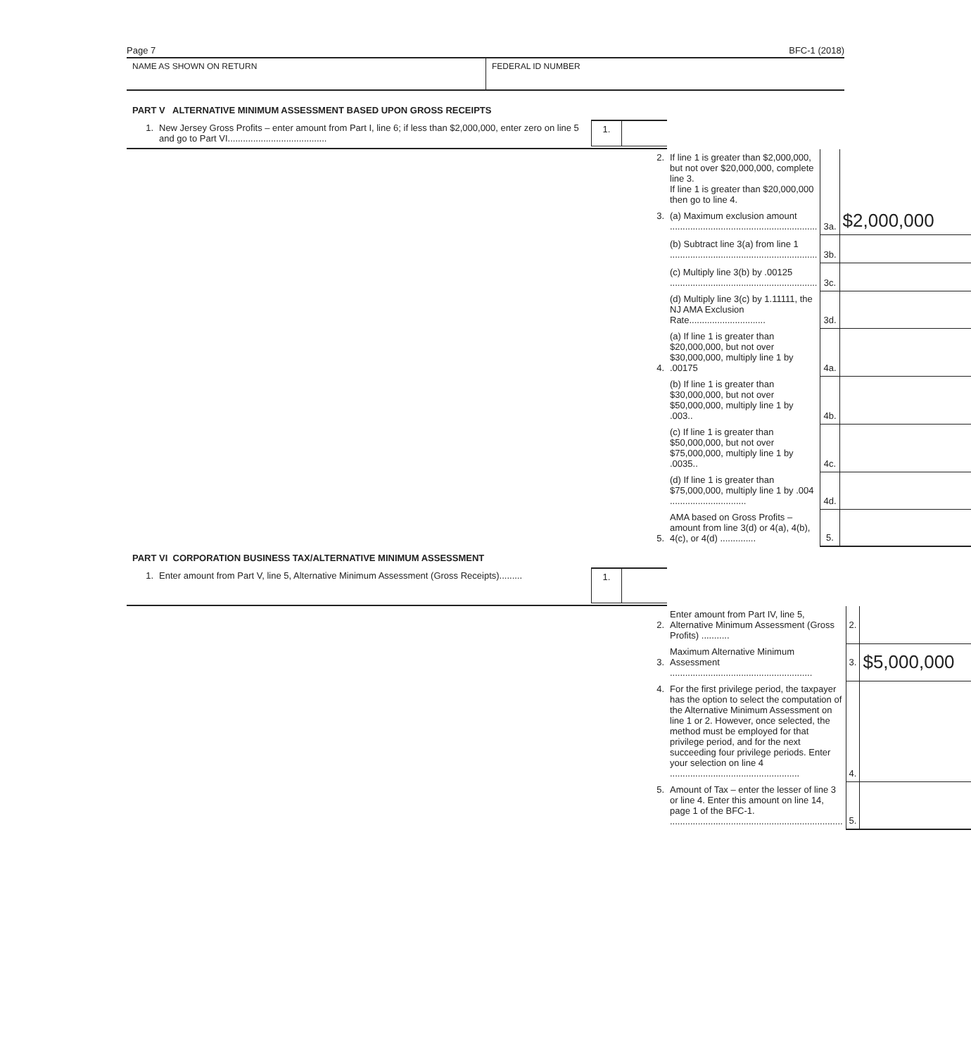Page 7 BFC-1 (2018)
NAME AS SHOWN ON RETURN FEDERAL ID NUMBER
PART V ALTERNATIVE MINIMUM ASSESSMENT BASED UPON GROSS RECEIPTS
| 1. | New Jersey Gross Profits – enter amount from Part I, line 6; if less than $2,000,000, enter zero on line 5 and go to Part VI....................................... | 1. | |
| 2. | If line 1 is greater than $2,000,000, but not over $20,000,000, complete line 3. If line 1 is greater than $20,000,000 then go to line 4. | | $2,000,000 |
| 3. | (a) Maximum exclusion amount .......................................................... | 3a. | |
| | (b) Subtract line 3(a) from line 1 .......................................................... | 3b. | |
| | (c) Multiply line 3(b) by .00125 .......................................................... | 3c. | |
| | (d) Multiply line 3(c) by 1.11111, the NJ AMA Exclusion Rate.............................. | 3d. | |
| 4. | (a) If line 1 is greater than $20,000,000, but not over $30,000,000, multiply line 1 by .00175 | 4a. | |
| | (b) If line 1 is greater than $30,000,000, but not over $50,000,000, multiply line 1 by .003.. | 4b. | |
| | (c) If line 1 is greater than $50,000,000, but not over $75,000,000, multiply line 1 by .0035.. | 4c. | |
| | (d) If line 1 is greater than $75,000,000, multiply line 1 by .004 .............................. | 4d. | |
| 5. | AMA based on Gross Profits – amount from line 3(d) or 4(a), 4(b), 4(c), or 4(d) .............. | 5. | |
PART VI CORPORATION BUSINESS TAX/ALTERNATIVE MINIMUM ASSESSMENT
| 1. | Enter amount from Part V, line 5, Alternative Minimum Assessment (Gross Receipts)......... | 1. | |
| 2. | Enter amount from Part IV, line 5, Alternative Minimum Assessment (Gross Profits) ........... | 2. | |
| 3. | Maximum Alternative Minimum Assessment ........................................................ | 3. | $5,000,000 |
| 4. | For the first privilege period, the taxpayer has the option to select the computation of the Alternative Minimum Assessment on line 1 or 2. However, once selected, the method must be employed for that privilege period, and for the next succeeding four privilege periods. Enter your selection on line 4 ................................................... | 4. | |
| 5. | Amount of Tax – enter the lesser of line 3 or line 4. Enter this amount on line 14, page 1 of the BFC-1. .................................................................... | 5. | |